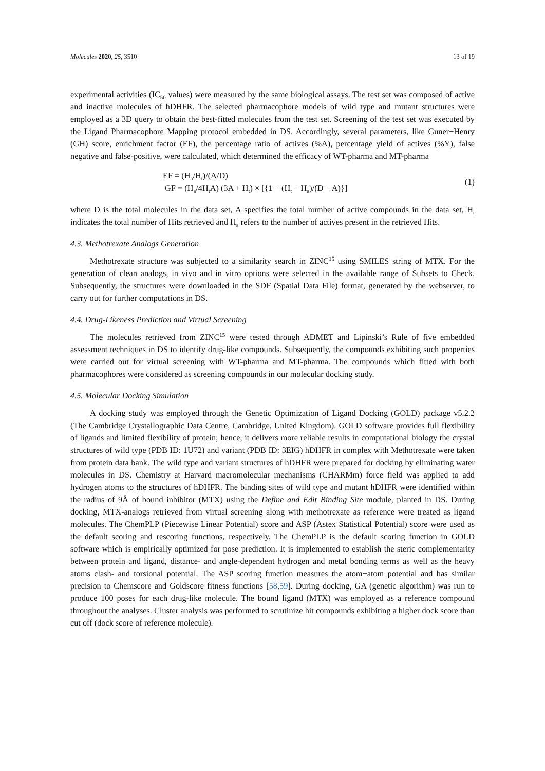Molecules 2020, 25, 3510 13 of 19
experimental activities (IC<sub>50</sub> values) were measured by the same biological assays. The test set was composed of active and inactive molecules of hDHFR. The selected pharmacophore models of wild type and mutant structures were employed as a 3D query to obtain the best-fitted molecules from the test set. Screening of the test set was executed by the Ligand Pharmacophore Mapping protocol embedded in DS. Accordingly, several parameters, like Guner−Henry (GH) score, enrichment factor (EF), the percentage ratio of actives (%A), percentage yield of actives (%Y), false negative and false-positive, were calculated, which determined the efficacy of WT-pharma and MT-pharma
EF = (H<sub>a</sub>/H<sub>t</sub>)/(A/D)
GF = (H<sub>a</sub>/4H<sub>t</sub>A) (3A + H<sub>t</sub>) × [{1 − (H<sub>t</sub> − H<sub>a</sub>)/(D − A)}]
(1)
where D is the total molecules in the data set, A specifies the total number of active compounds in the data set, H<sub>t</sub> indicates the total number of Hits retrieved and H<sub>a</sub> refers to the number of actives present in the retrieved Hits.
4.3. Methotrexate Analogs Generation
Methotrexate structure was subjected to a similarity search in ZINC<sup>15</sup> using SMILES string of MTX. For the generation of clean analogs, in vivo and in vitro options were selected in the available range of Subsets to Check. Subsequently, the structures were downloaded in the SDF (Spatial Data File) format, generated by the webserver, to carry out for further computations in DS.
4.4. Drug-Likeness Prediction and Virtual Screening
The molecules retrieved from ZINC<sup>15</sup> were tested through ADMET and Lipinski’s Rule of five embedded assessment techniques in DS to identify drug-like compounds. Subsequently, the compounds exhibiting such properties were carried out for virtual screening with WT-pharma and MT-pharma. The compounds which fitted with both pharmacophores were considered as screening compounds in our molecular docking study.
4.5. Molecular Docking Simulation
A docking study was employed through the Genetic Optimization of Ligand Docking (GOLD) package v5.2.2 (The Cambridge Crystallographic Data Centre, Cambridge, United Kingdom). GOLD software provides full flexibility of ligands and limited flexibility of protein; hence, it delivers more reliable results in computational biology the crystal structures of wild type (PDB ID: 1U72) and variant (PDB ID: 3EIG) hDHFR in complex with Methotrexate were taken from protein data bank. The wild type and variant structures of hDHFR were prepared for docking by eliminating water molecules in DS. Chemistry at Harvard macromolecular mechanisms (CHARMm) force field was applied to add hydrogen atoms to the structures of hDHFR. The binding sites of wild type and mutant hDHFR were identified within the radius of 9Å of bound inhibitor (MTX) using the Define and Edit Binding Site module, planted in DS. During docking, MTX-analogs retrieved from virtual screening along with methotrexate as reference were treated as ligand molecules. The ChemPLP (Piecewise Linear Potential) score and ASP (Astex Statistical Potential) score were used as the default scoring and rescoring functions, respectively. The ChemPLP is the default scoring function in GOLD software which is empirically optimized for pose prediction. It is implemented to establish the steric complementarity between protein and ligand, distance- and angle-dependent hydrogen and metal bonding terms as well as the heavy atoms clash- and torsional potential. The ASP scoring function measures the atom−atom potential and has similar precision to Chemscore and Goldscore fitness functions [58,59]. During docking, GA (genetic algorithm) was run to produce 100 poses for each drug-like molecule. The bound ligand (MTX) was employed as a reference compound throughout the analyses. Cluster analysis was performed to scrutinize hit compounds exhibiting a higher dock score than cut off (dock score of reference molecule).